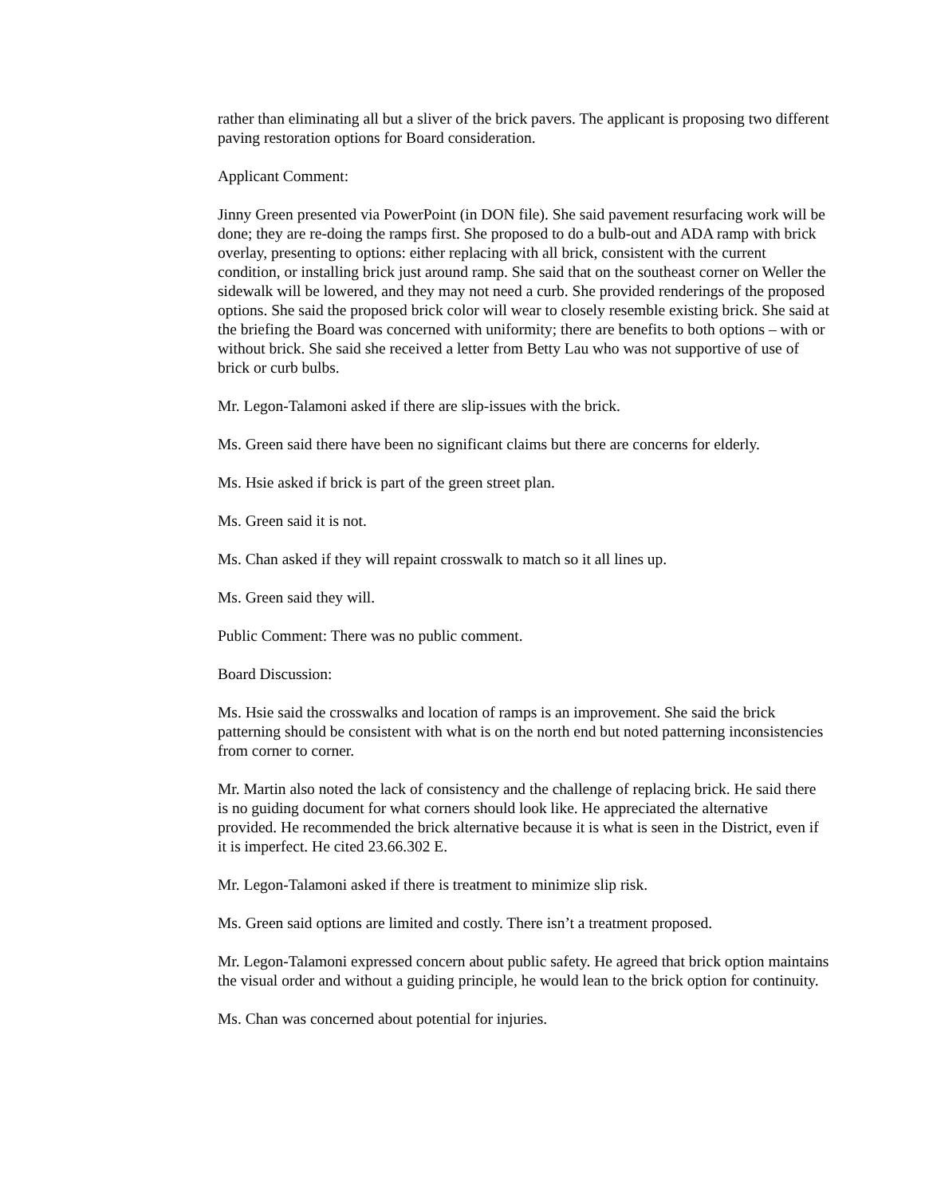rather than eliminating all but a sliver of the brick pavers. The applicant is proposing two different paving restoration options for Board consideration.
Applicant Comment:
Jinny Green presented via PowerPoint (in DON file). She said pavement resurfacing work will be done; they are re-doing the ramps first. She proposed to do a bulb-out and ADA ramp with brick overlay, presenting to options: either replacing with all brick, consistent with the current condition, or installing brick just around ramp. She said that on the southeast corner on Weller the sidewalk will be lowered, and they may not need a curb. She provided renderings of the proposed options. She said the proposed brick color will wear to closely resemble existing brick. She said at the briefing the Board was concerned with uniformity; there are benefits to both options – with or without brick. She said she received a letter from Betty Lau who was not supportive of use of brick or curb bulbs.
Mr. Legon-Talamoni asked if there are slip-issues with the brick.
Ms. Green said there have been no significant claims but there are concerns for elderly.
Ms. Hsie asked if brick is part of the green street plan.
Ms. Green said it is not.
Ms. Chan asked if they will repaint crosswalk to match so it all lines up.
Ms. Green said they will.
Public Comment: There was no public comment.
Board Discussion:
Ms. Hsie said the crosswalks and location of ramps is an improvement. She said the brick patterning should be consistent with what is on the north end but noted patterning inconsistencies from corner to corner.
Mr. Martin also noted the lack of consistency and the challenge of replacing brick. He said there is no guiding document for what corners should look like. He appreciated the alternative provided. He recommended the brick alternative because it is what is seen in the District, even if it is imperfect. He cited 23.66.302 E.
Mr. Legon-Talamoni asked if there is treatment to minimize slip risk.
Ms. Green said options are limited and costly. There isn’t a treatment proposed.
Mr. Legon-Talamoni expressed concern about public safety. He agreed that brick option maintains the visual order and without a guiding principle, he would lean to the brick option for continuity.
Ms. Chan was concerned about potential for injuries.